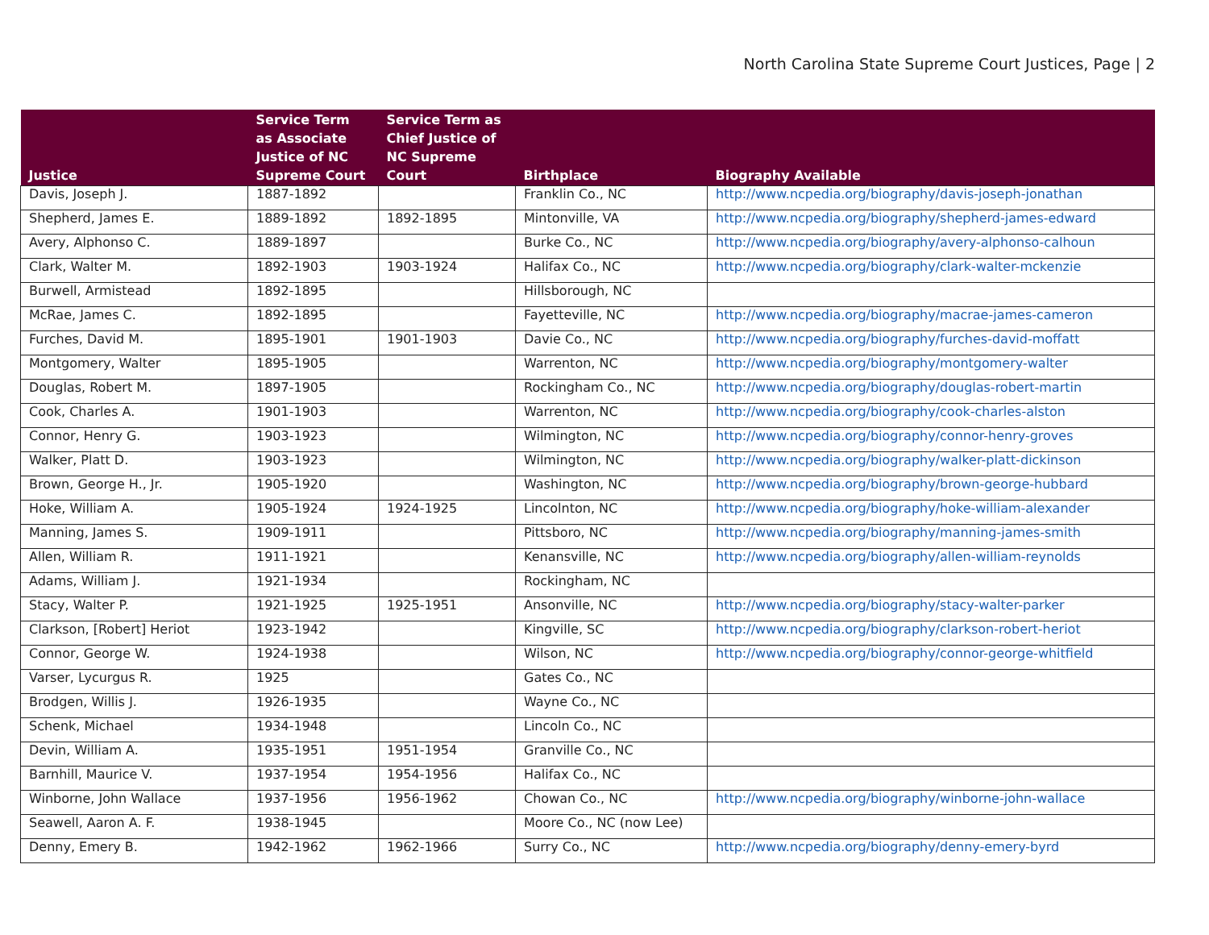North Carolina State Supreme Court Justices, Page | 2
| Justice | Service Term as Associate Justice of NC Supreme Court | Service Term as Chief Justice of NC Supreme Court | Birthplace | Biography Available |
| --- | --- | --- | --- | --- |
| Davis, Joseph J. | 1887-1892 | | Franklin Co., NC | http://www.ncpedia.org/biography/davis-joseph-jonathan |
| Shepherd, James E. | 1889-1892 | 1892-1895 | Mintonville, VA | http://www.ncpedia.org/biography/shepherd-james-edward |
| Avery, Alphonso C. | 1889-1897 | | Burke Co., NC | http://www.ncpedia.org/biography/avery-alphonso-calhoun |
| Clark, Walter M. | 1892-1903 | 1903-1924 | Halifax Co., NC | http://www.ncpedia.org/biography/clark-walter-mckenzie |
| Burwell, Armistead | 1892-1895 | | Hillsborough, NC | |
| McRae, James C. | 1892-1895 | | Fayetteville, NC | http://www.ncpedia.org/biography/macrae-james-cameron |
| Furches, David M. | 1895-1901 | 1901-1903 | Davie Co., NC | http://www.ncpedia.org/biography/furches-david-moffatt |
| Montgomery, Walter | 1895-1905 | | Warrenton, NC | http://www.ncpedia.org/biography/montgomery-walter |
| Douglas, Robert M. | 1897-1905 | | Rockingham Co., NC | http://www.ncpedia.org/biography/douglas-robert-martin |
| Cook, Charles A. | 1901-1903 | | Warrenton, NC | http://www.ncpedia.org/biography/cook-charles-alston |
| Connor, Henry G. | 1903-1923 | | Wilmington, NC | http://www.ncpedia.org/biography/connor-henry-groves |
| Walker, Platt D. | 1903-1923 | | Wilmington, NC | http://www.ncpedia.org/biography/walker-platt-dickinson |
| Brown, George H., Jr. | 1905-1920 | | Washington, NC | http://www.ncpedia.org/biography/brown-george-hubbard |
| Hoke, William A. | 1905-1924 | 1924-1925 | Lincolnton, NC | http://www.ncpedia.org/biography/hoke-william-alexander |
| Manning, James S. | 1909-1911 | | Pittsboro, NC | http://www.ncpedia.org/biography/manning-james-smith |
| Allen, William R. | 1911-1921 | | Kenansville, NC | http://www.ncpedia.org/biography/allen-william-reynolds |
| Adams, William J. | 1921-1934 | | Rockingham, NC | |
| Stacy, Walter P. | 1921-1925 | 1925-1951 | Ansonville, NC | http://www.ncpedia.org/biography/stacy-walter-parker |
| Clarkson, [Robert] Heriot | 1923-1942 | | Kingville, SC | http://www.ncpedia.org/biography/clarkson-robert-heriot |
| Connor, George W. | 1924-1938 | | Wilson, NC | http://www.ncpedia.org/biography/connor-george-whitfield |
| Varser, Lycurgus R. | 1925 | | Gates Co., NC | |
| Brodgen, Willis J. | 1926-1935 | | Wayne Co., NC | |
| Schenk, Michael | 1934-1948 | | Lincoln Co., NC | |
| Devin, William A. | 1935-1951 | 1951-1954 | Granville Co., NC | |
| Barnhill, Maurice V. | 1937-1954 | 1954-1956 | Halifax Co., NC | |
| Winborne, John Wallace | 1937-1956 | 1956-1962 | Chowan Co., NC | http://www.ncpedia.org/biography/winborne-john-wallace |
| Seawell, Aaron A. F. | 1938-1945 | | Moore Co., NC (now Lee) | |
| Denny, Emery B. | 1942-1962 | 1962-1966 | Surry Co., NC | http://www.ncpedia.org/biography/denny-emery-byrd |